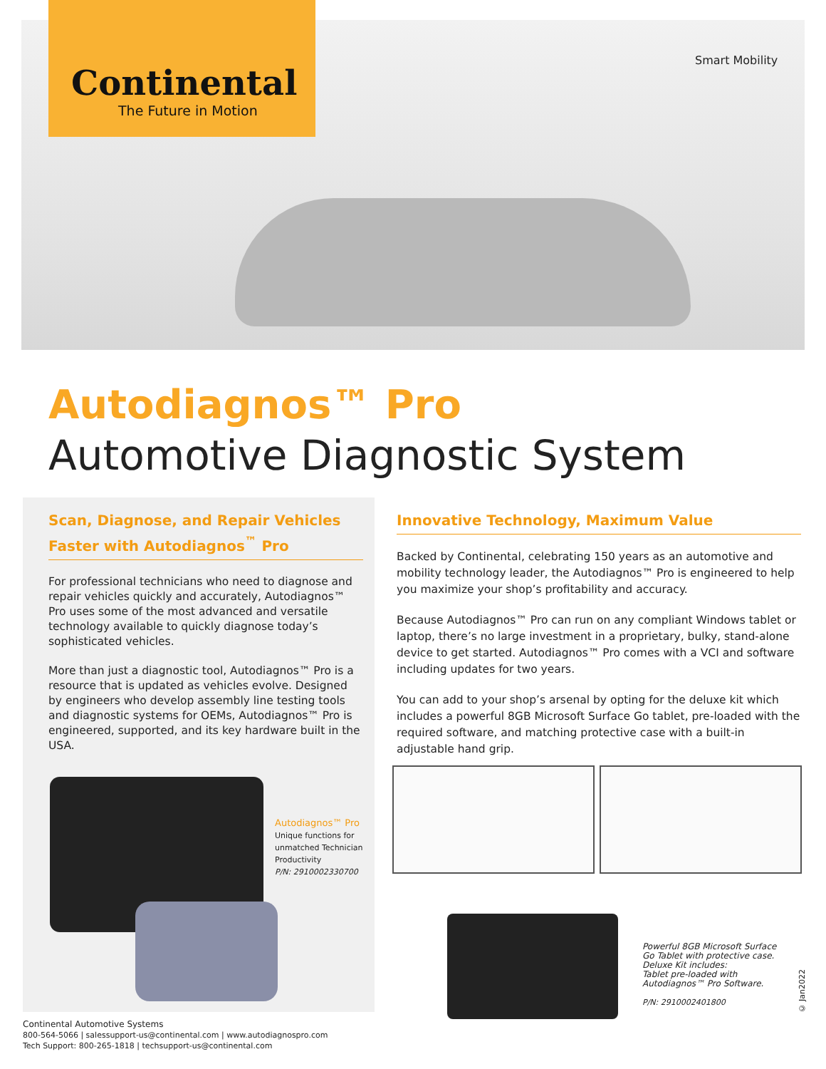Continental
The Future in Motion
Smart Mobility
Autodiagnos™ Pro
Automotive Diagnostic System
Scan, Diagnose, and Repair Vehicles Faster with Autodiagnos<sup>™</sup> Pro
For professional technicians who need to diagnose and repair vehicles quickly and accurately, Autodiagnos™ Pro uses some of the most advanced and versatile technology available to quickly diagnose today’s sophisticated vehicles.
More than just a diagnostic tool, Autodiagnos™ Pro is a resource that is updated as vehicles evolve. Designed by engineers who develop assembly line testing tools and diagnostic systems for OEMs, Autodiagnos™ Pro is engineered, supported, and its key hardware built in the USA.
Innovative Technology, Maximum Value
Backed by Continental, celebrating 150 years as an automotive and mobility technology leader, the Autodiagnos™ Pro is engineered to help you maximize your shop’s profitability and accuracy.
Because Autodiagnos™ Pro can run on any compliant Windows tablet or laptop, there’s no large investment in a proprietary, bulky, stand-alone device to get started. Autodiagnos™ Pro comes with a VCI and software including updates for two years.
You can add to your shop’s arsenal by opting for the deluxe kit which includes a powerful 8GB Microsoft Surface Go tablet, pre-loaded with the required software, and matching protective case with a built-in adjustable hand grip.
Autodiagnos™ Pro
Unique functions for
unmatched Technician
Productivity
P/N: 2910002330700
Powerful 8GB Microsoft Surface
Go Tablet with protective case.
Deluxe Kit includes:
Tablet pre-loaded with
Autodiagnos™ Pro Software.
P/N: 2910002401800
© Jan2022
Continental Automotive Systems
800-564-5066 | salessupport-us@continental.com | www.autodiagnospro.com
Tech Support: 800-265-1818 | techsupport-us@continental.com